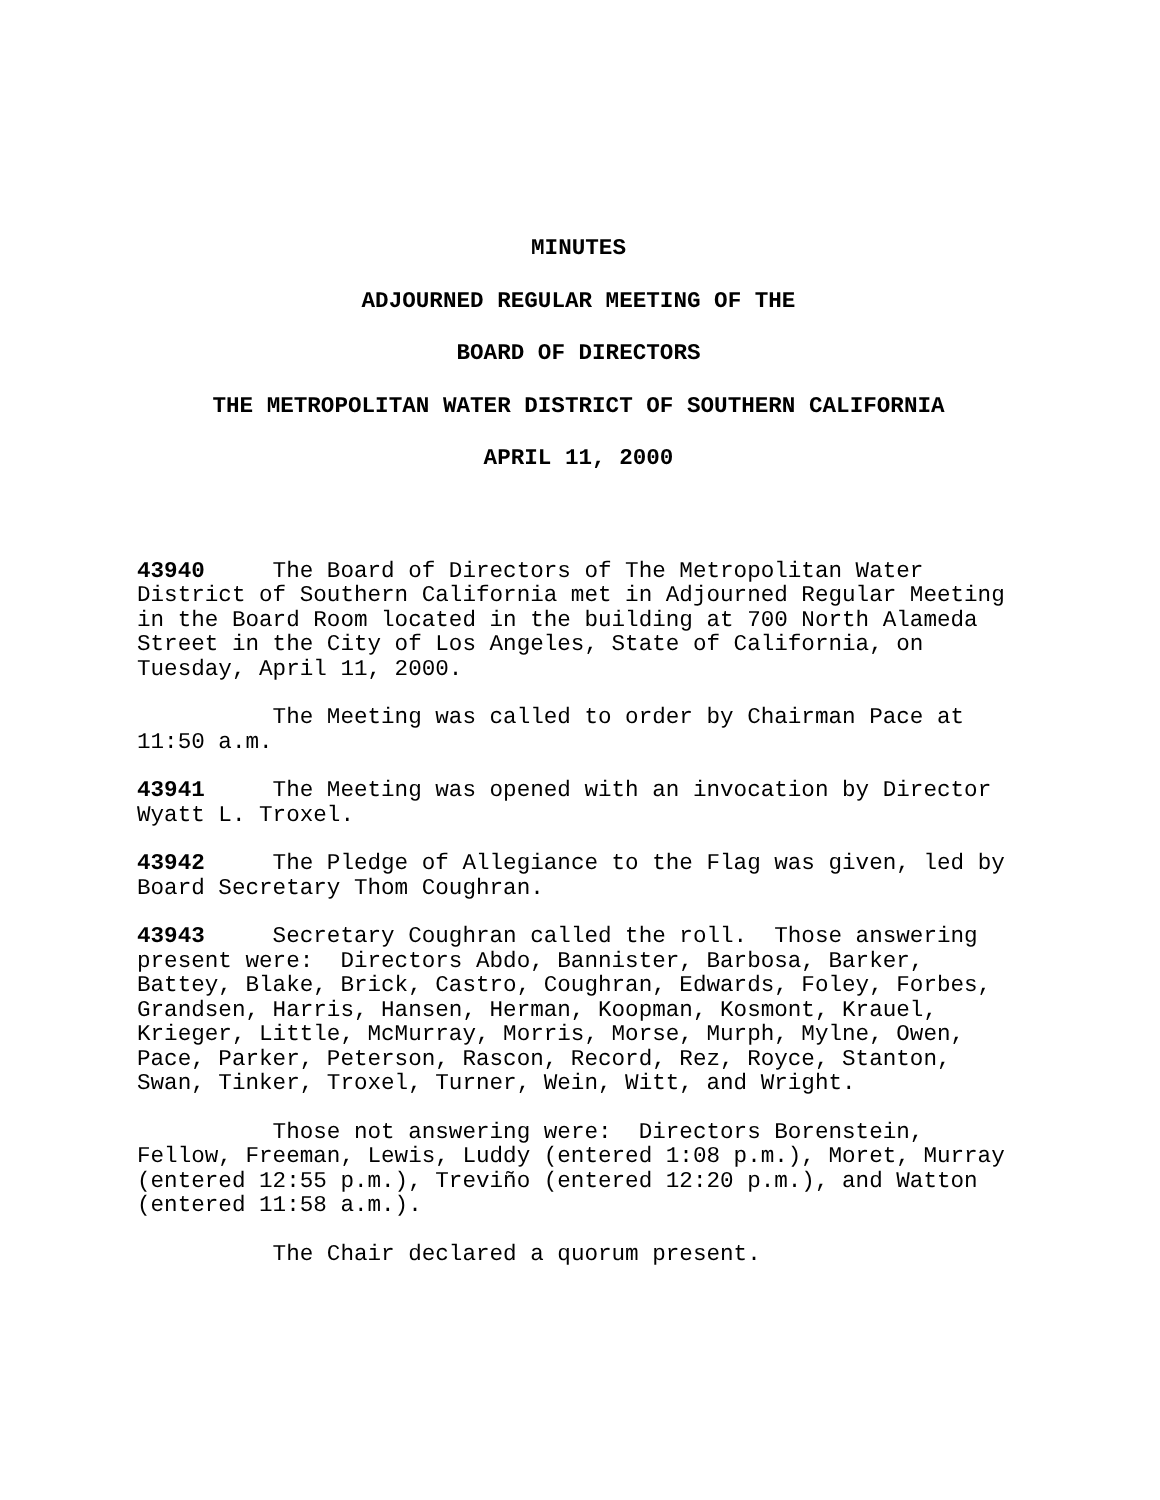MINUTES
ADJOURNED REGULAR MEETING OF THE
BOARD OF DIRECTORS
THE METROPOLITAN WATER DISTRICT OF SOUTHERN CALIFORNIA
APRIL 11, 2000
43940 The Board of Directors of The Metropolitan Water District of Southern California met in Adjourned Regular Meeting in the Board Room located in the building at 700 North Alameda Street in the City of Los Angeles, State of California, on Tuesday, April 11, 2000.
The Meeting was called to order by Chairman Pace at 11:50 a.m.
43941 The Meeting was opened with an invocation by Director Wyatt L. Troxel.
43942 The Pledge of Allegiance to the Flag was given, led by Board Secretary Thom Coughran.
43943 Secretary Coughran called the roll. Those answering present were: Directors Abdo, Bannister, Barbosa, Barker, Battey, Blake, Brick, Castro, Coughran, Edwards, Foley, Forbes, Grandsen, Harris, Hansen, Herman, Koopman, Kosmont, Krauel, Krieger, Little, McMurray, Morris, Morse, Murph, Mylne, Owen, Pace, Parker, Peterson, Rascon, Record, Rez, Royce, Stanton, Swan, Tinker, Troxel, Turner, Wein, Witt, and Wright.
Those not answering were: Directors Borenstein, Fellow, Freeman, Lewis, Luddy (entered 1:08 p.m.), Moret, Murray (entered 12:55 p.m.), Treviño (entered 12:20 p.m.), and Watton (entered 11:58 a.m.).
The Chair declared a quorum present.